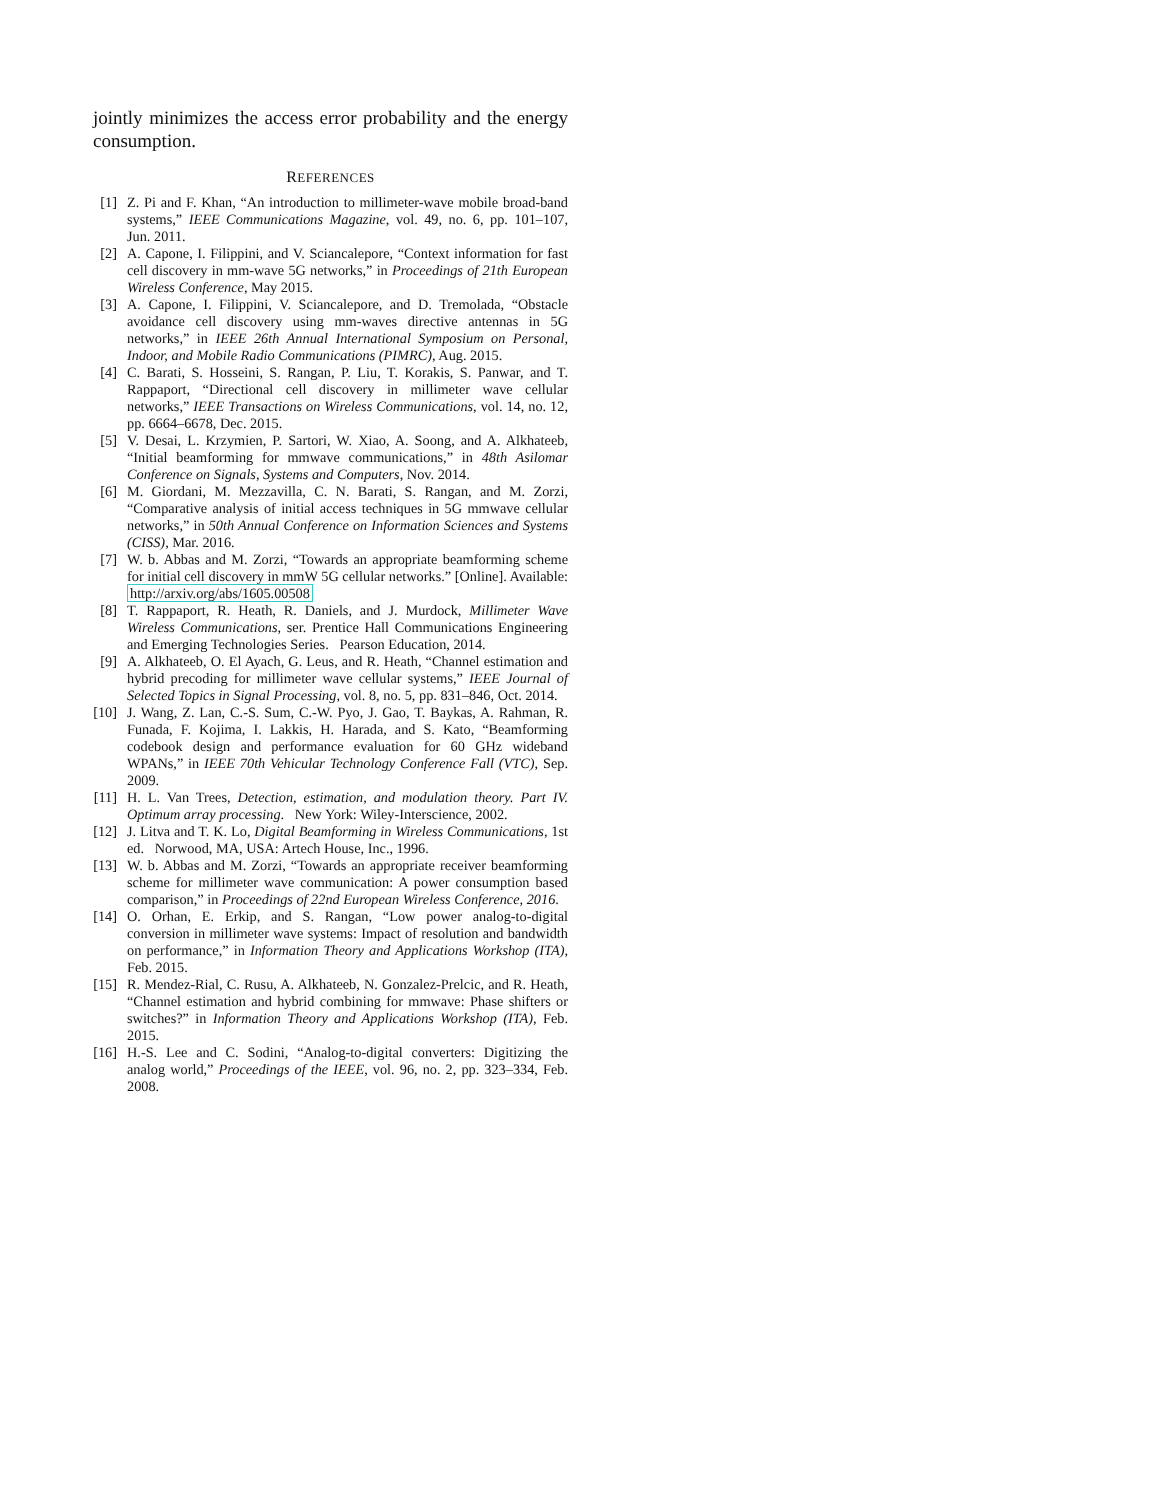jointly minimizes the access error probability and the energy consumption.
REFERENCES
[1] Z. Pi and F. Khan, “An introduction to millimeter-wave mobile broad-band systems,” IEEE Communications Magazine, vol. 49, no. 6, pp. 101–107, Jun. 2011.
[2] A. Capone, I. Filippini, and V. Sciancalepore, “Context information for fast cell discovery in mm-wave 5G networks,” in Proceedings of 21th European Wireless Conference, May 2015.
[3] A. Capone, I. Filippini, V. Sciancalepore, and D. Tremolada, “Obstacle avoidance cell discovery using mm-waves directive antennas in 5G networks,” in IEEE 26th Annual International Symposium on Personal, Indoor, and Mobile Radio Communications (PIMRC), Aug. 2015.
[4] C. Barati, S. Hosseini, S. Rangan, P. Liu, T. Korakis, S. Panwar, and T. Rappaport, “Directional cell discovery in millimeter wave cellular networks,” IEEE Transactions on Wireless Communications, vol. 14, no. 12, pp. 6664–6678, Dec. 2015.
[5] V. Desai, L. Krzymien, P. Sartori, W. Xiao, A. Soong, and A. Alkhateeb, “Initial beamforming for mmwave communications,” in 48th Asilomar Conference on Signals, Systems and Computers, Nov. 2014.
[6] M. Giordani, M. Mezzavilla, C. N. Barati, S. Rangan, and M. Zorzi, “Comparative analysis of initial access techniques in 5G mmwave cellular networks,” in 50th Annual Conference on Information Sciences and Systems (CISS), Mar. 2016.
[7] W. b. Abbas and M. Zorzi, “Towards an appropriate beamforming scheme for initial cell discovery in mmW 5G cellular networks.” [Online]. Available: http://arxiv.org/abs/1605.00508
[8] T. Rappaport, R. Heath, R. Daniels, and J. Murdock, Millimeter Wave Wireless Communications, ser. Prentice Hall Communications Engineering and Emerging Technologies Series. Pearson Education, 2014.
[9] A. Alkhateeb, O. El Ayach, G. Leus, and R. Heath, “Channel estimation and hybrid precoding for millimeter wave cellular systems,” IEEE Journal of Selected Topics in Signal Processing, vol. 8, no. 5, pp. 831–846, Oct. 2014.
[10] J. Wang, Z. Lan, C.-S. Sum, C.-W. Pyo, J. Gao, T. Baykas, A. Rahman, R. Funada, F. Kojima, I. Lakkis, H. Harada, and S. Kato, “Beamforming codebook design and performance evaluation for 60 GHz wideband WPANs,” in IEEE 70th Vehicular Technology Conference Fall (VTC), Sep. 2009.
[11] H. L. Van Trees, Detection, estimation, and modulation theory. Part IV. Optimum array processing. New York: Wiley-Interscience, 2002.
[12] J. Litva and T. K. Lo, Digital Beamforming in Wireless Communications, 1st ed. Norwood, MA, USA: Artech House, Inc., 1996.
[13] W. b. Abbas and M. Zorzi, “Towards an appropriate receiver beamforming scheme for millimeter wave communication: A power consumption based comparison,” in Proceedings of 22nd European Wireless Conference, 2016.
[14] O. Orhan, E. Erkip, and S. Rangan, “Low power analog-to-digital conversion in millimeter wave systems: Impact of resolution and bandwidth on performance,” in Information Theory and Applications Workshop (ITA), Feb. 2015.
[15] R. Mendez-Rial, C. Rusu, A. Alkhateeb, N. Gonzalez-Prelcic, and R. Heath, “Channel estimation and hybrid combining for mmwave: Phase shifters or switches?” in Information Theory and Applications Workshop (ITA), Feb. 2015.
[16] H.-S. Lee and C. Sodini, “Analog-to-digital converters: Digitizing the analog world,” Proceedings of the IEEE, vol. 96, no. 2, pp. 323–334, Feb. 2008.